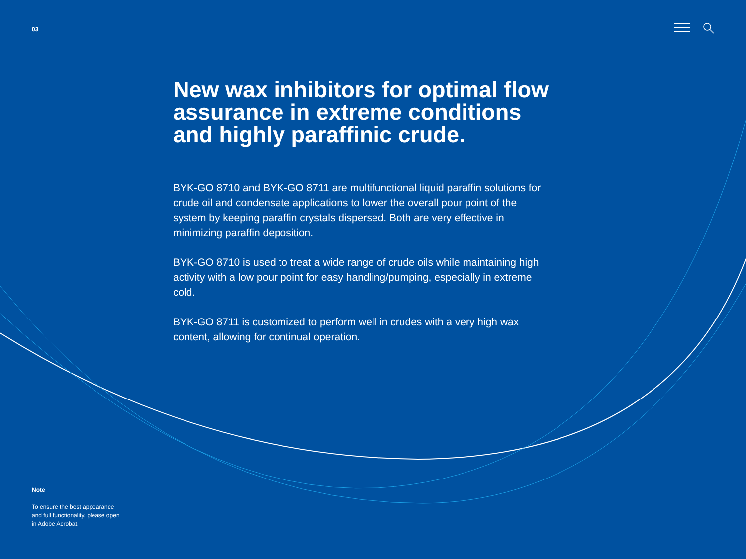03
New wax inhibitors for optimal flow assurance in extreme conditions and highly paraffinic crude.
BYK-GO 8710 and BYK-GO 8711 are multifunctional liquid paraffin solutions for crude oil and condensate applications to lower the overall pour point of the system by keeping paraffin crystals dispersed. Both are very effective in minimizing paraffin deposition.
BYK-GO 8710 is used to treat a wide range of crude oils while maintaining high activity with a low pour point for easy handling/pumping, especially in extreme cold.
BYK-GO 8711 is customized to perform well in crudes with a very high wax content, allowing for continual operation.
Note
To ensure the best appearance and full functionality, please open in Adobe Acrobat.